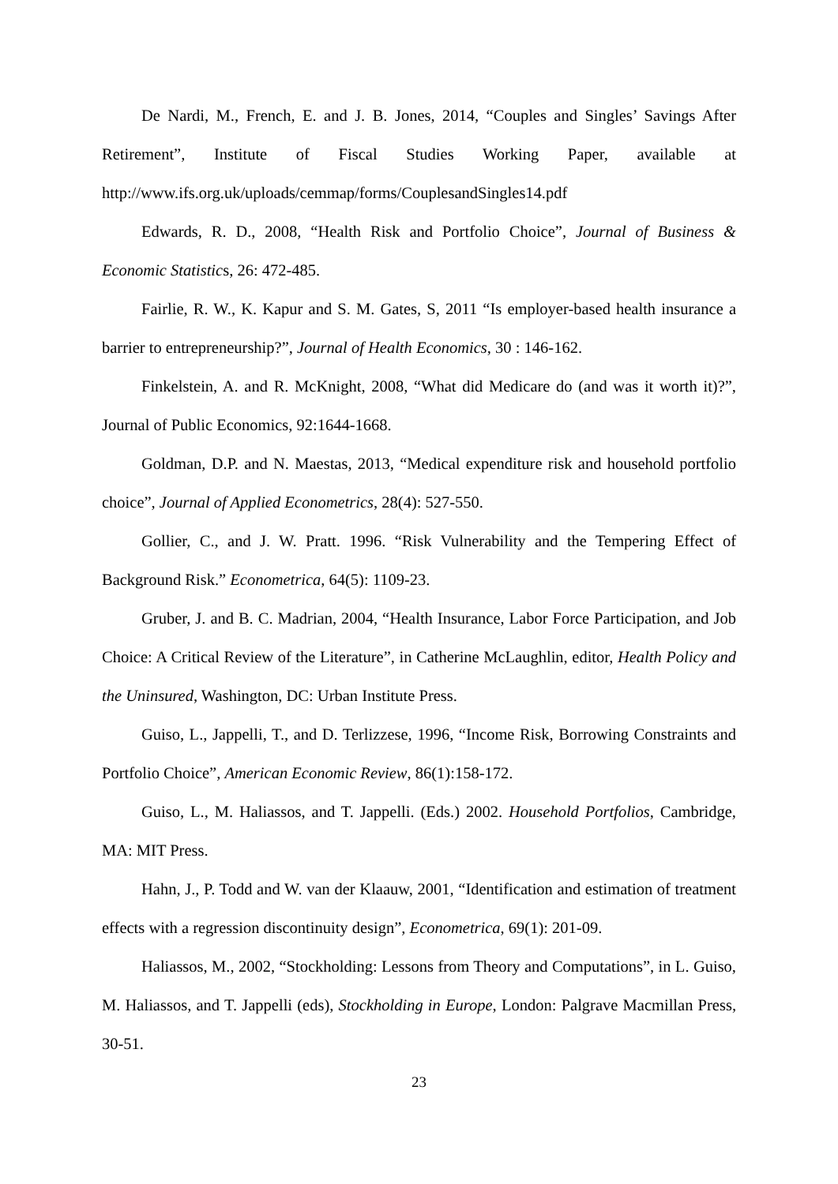De Nardi, M., French, E. and J. B. Jones, 2014, “Couples and Singles’ Savings After Retirement”, Institute of Fiscal Studies Working Paper, available at http://www.ifs.org.uk/uploads/cemmap/forms/CouplesandSingles14.pdf
Edwards, R. D., 2008, “Health Risk and Portfolio Choice”, Journal of Business & Economic Statistics, 26: 472-485.
Fairlie, R. W., K. Kapur and S. M. Gates, S, 2011 “Is employer-based health insurance a barrier to entrepreneurship?”, Journal of Health Economics, 30 : 146-162.
Finkelstein, A. and R. McKnight, 2008, “What did Medicare do (and was it worth it)?”, Journal of Public Economics, 92:1644-1668.
Goldman, D.P. and N. Maestas, 2013, “Medical expenditure risk and household portfolio choice”, Journal of Applied Econometrics, 28(4): 527-550.
Gollier, C., and J. W. Pratt. 1996. “Risk Vulnerability and the Tempering Effect of Background Risk.” Econometrica, 64(5): 1109-23.
Gruber, J. and B. C. Madrian, 2004, “Health Insurance, Labor Force Participation, and Job Choice: A Critical Review of the Literature”, in Catherine McLaughlin, editor, Health Policy and the Uninsured, Washington, DC: Urban Institute Press.
Guiso, L., Jappelli, T., and D. Terlizzese, 1996, “Income Risk, Borrowing Constraints and Portfolio Choice”, American Economic Review, 86(1):158-172.
Guiso, L., M. Haliassos, and T. Jappelli. (Eds.) 2002. Household Portfolios, Cambridge, MA: MIT Press.
Hahn, J., P. Todd and W. van der Klaauw, 2001, “Identification and estimation of treatment effects with a regression discontinuity design”, Econometrica, 69(1): 201-09.
Haliassos, M., 2002, “Stockholding: Lessons from Theory and Computations”, in L. Guiso, M. Haliassos, and T. Jappelli (eds), Stockholding in Europe, London: Palgrave Macmillan Press, 30-51.
23